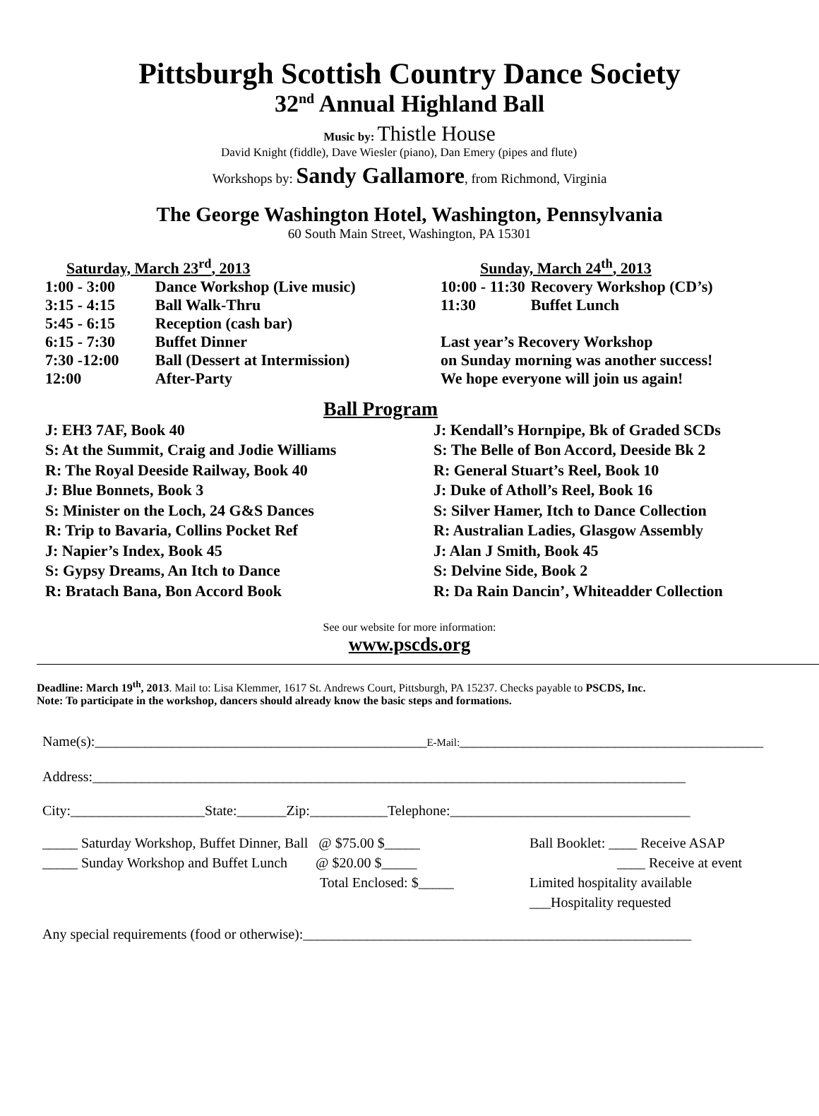Pittsburgh Scottish Country Dance Society
32<sup>nd</sup> Annual Highland Ball
Music by: Thistle House
David Knight (fiddle), Dave Wiesler (piano), Dan Emery (pipes and flute)
Workshops by: Sandy Gallamore, from Richmond, Virginia
The George Washington Hotel, Washington, Pennsylvania
60 South Main Street, Washington, PA 15301
| Saturday, March 23<sup>rd</sup>, 2013 | |
| 1:00 - 3:00 | Dance Workshop (Live music) |
| 3:15 - 4:15 | Ball Walk-Thru |
| 5:45 - 6:15 | Reception (cash bar) |
| 6:15 - 7:30 | Buffet Dinner |
| 7:30 -12:00 | Ball (Dessert at Intermission) |
| 12:00 | After-Party |
| Sunday, March 24<sup>th</sup>, 2013 | |
| 10:00 - 11:30 | Recovery Workshop (CD’s) |
| 11:30 | Buffet Lunch |
| Last year’s Recovery Workshop | |
| on Sunday morning was another success! | |
| We hope everyone will join us again! | |
Ball Program
J: EH3 7AF, Book 40
S: At the Summit, Craig and Jodie Williams
R: The Royal Deeside Railway, Book 40
J: Blue Bonnets, Book 3
S: Minister on the Loch, 24 G&S Dances
R: Trip to Bavaria, Collins Pocket Ref
J: Napier’s Index, Book 45
S: Gypsy Dreams, An Itch to Dance
R: Bratach Bana, Bon Accord Book
J: Kendall’s Hornpipe, Bk of Graded SCDs
S: The Belle of Bon Accord, Deeside Bk 2
R: General Stuart’s Reel, Book 10
J: Duke of Atholl’s Reel, Book 16
S: Silver Hamer, Itch to Dance Collection
R: Australian Ladies, Glasgow Assembly
J: Alan J Smith, Book 45
S: Delvine Side, Book 2
R: Da Rain Dancin’, Whiteadder Collection
See our website for more information:
www.pscds.org
Deadline: March 19<sup>th</sup>, 2013. Mail to: Lisa Klemmer, 1617 St. Andrews Court, Pittsburgh, PA 15237. Checks payable to PSCDS, Inc.
Note: To participate in the workshop, dancers should already know the basic steps and formations.
Name(s):_______________________________________________E-Mail:___________________________________________
Address:____________________________________________________________________________________
City:___________________State:_______Zip:___________Telephone:__________________________________
_____ Saturday Workshop, Buffet Dinner, Ball @ $75.00 $_____
_____ Sunday Workshop and Buffet Lunch @ $20.00 $_____
Total Enclosed: $_____
Ball Booklet: ____ Receive ASAP
____ Receive at event
Limited hospitality available
___Hospitality requested
Any special requirements (food or otherwise):_______________________________________________________